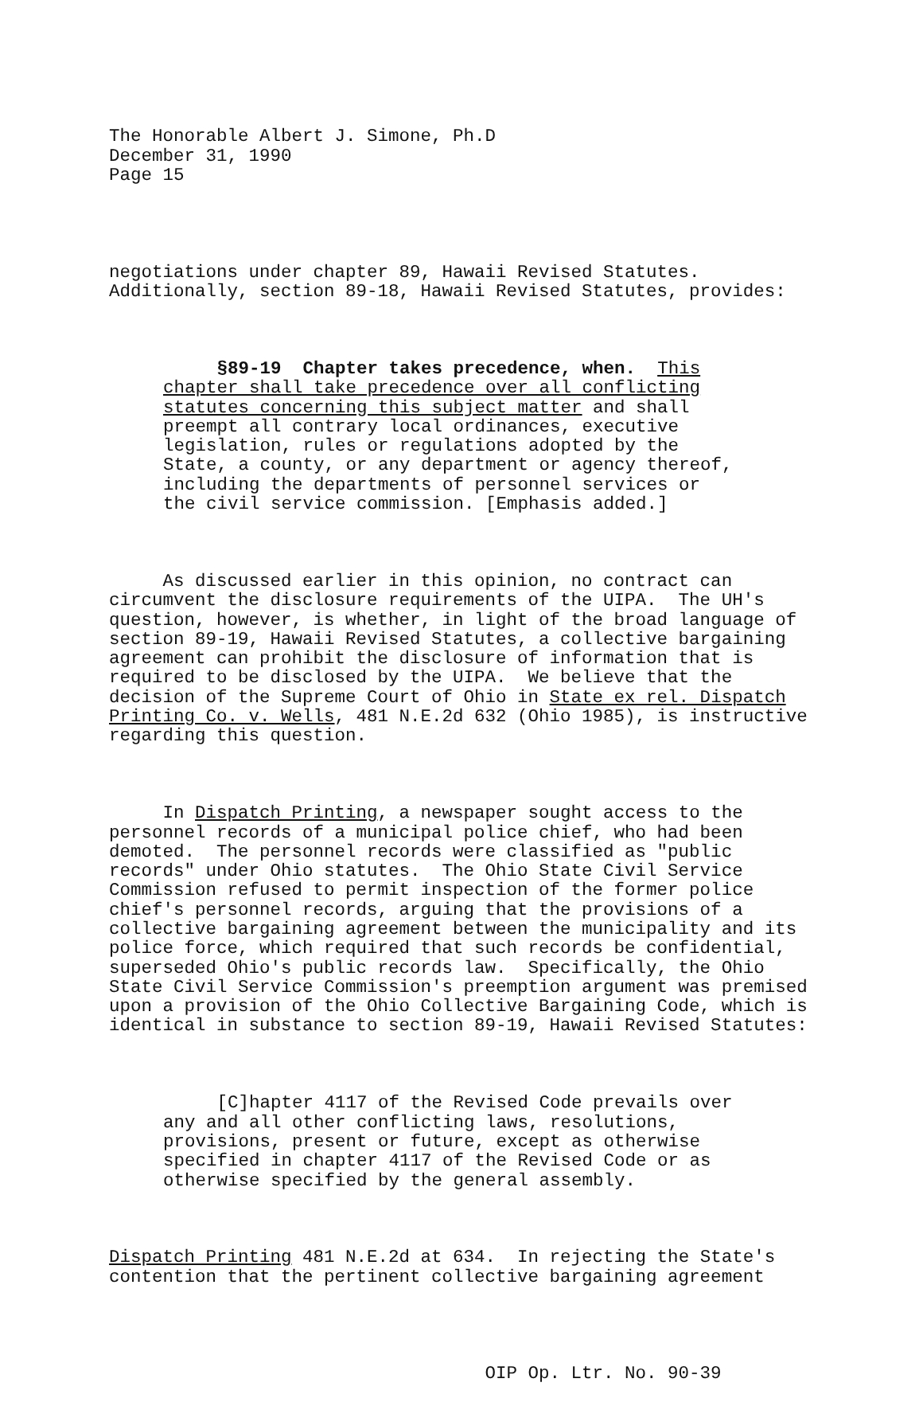The Honorable Albert J. Simone, Ph.D December 31, 1990 Page 15
negotiations under chapter 89, Hawaii Revised Statutes. Additionally, section 89-18, Hawaii Revised Statutes, provides:
§89-19 Chapter takes precedence, when. This chapter shall take precedence over all conflicting statutes concerning this subject matter and shall preempt all contrary local ordinances, executive legislation, rules or regulations adopted by the State, a county, or any department or agency thereof, including the departments of personnel services or the civil service commission. [Emphasis added.]
As discussed earlier in this opinion, no contract can circumvent the disclosure requirements of the UIPA. The UH's question, however, is whether, in light of the broad language of section 89-19, Hawaii Revised Statutes, a collective bargaining agreement can prohibit the disclosure of information that is required to be disclosed by the UIPA. We believe that the decision of the Supreme Court of Ohio in State ex rel. Dispatch Printing Co. v. Wells, 481 N.E.2d 632 (Ohio 1985), is instructive regarding this question.
In Dispatch Printing, a newspaper sought access to the personnel records of a municipal police chief, who had been demoted. The personnel records were classified as "public records" under Ohio statutes. The Ohio State Civil Service Commission refused to permit inspection of the former police chief's personnel records, arguing that the provisions of a collective bargaining agreement between the municipality and its police force, which required that such records be confidential, superseded Ohio's public records law. Specifically, the Ohio State Civil Service Commission's preemption argument was premised upon a provision of the Ohio Collective Bargaining Code, which is identical in substance to section 89-19, Hawaii Revised Statutes:
[C]hapter 4117 of the Revised Code prevails over any and all other conflicting laws, resolutions, provisions, present or future, except as otherwise specified in chapter 4117 of the Revised Code or as otherwise specified by the general assembly.
Dispatch Printing 481 N.E.2d at 634. In rejecting the State's contention that the pertinent collective bargaining agreement
OIP Op. Ltr. No. 90-39